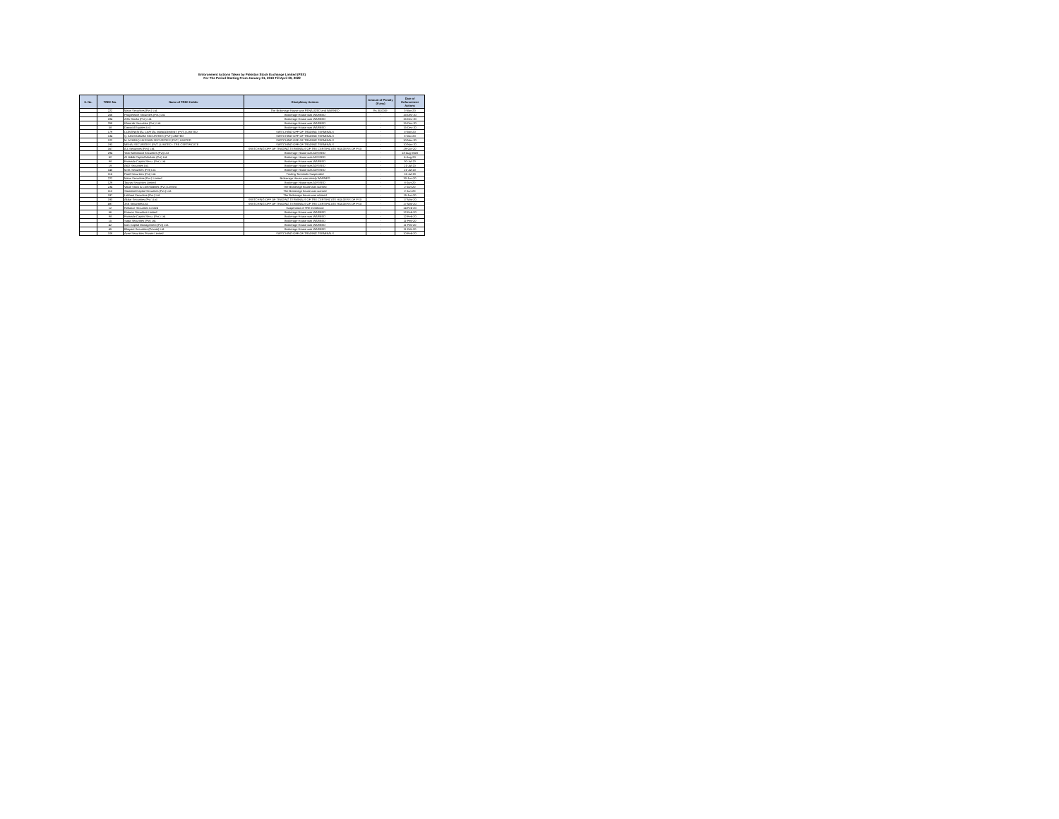Enforcement Actions Taken by Pakistan Stock Exchange Limited (PSX)
For The Period Starting From January 01, 2019 Till April 30, 2022
| S. No. | TREC No. | Name of TREC Holder | Disciplinary Actions | Amount of Penalty (If any) | Date of Enforcement Actions |
| --- | --- | --- | --- | --- | --- |
| | 222 | Maan Securities (Pvt.) Ltd. | The Brokerage House was PENALIZED and WARNED | Rs.30,000/- | 3-Nov-20 |
| | 256 | Progressive Securities (Pvt.) Ltd. | Brokerage House was WARNED | - | 15-Dec-20 |
| | 284 | ASA Stocks (Pvt.) Ltd. | Brokerage House was WARNED | - | 15-Dec-20 |
| | 259 | Khoorab Securities (Pvt.) Ltd. | Brokerage House was WARNED | - | 15-Dec-20 |
| | 58 | Dawood Equities Ltd. | Brokerage House was WARNED | - | 15-Dec-20 |
| | 179 | CONTINENTAL CAPITAL MANAGEMENT (PVT.) LIMITED | SWITCHING-OFF OF TRADING TERMINALS | - | 3-Nov-20 |
| | 134 | Q. AIN KHANANI SECURITIES (PVT) LIMITED | SWITCHING-OFF OF TRADING TERMINALS | - | 3-Nov-20 |
| | 122 | M. ASHFAQ HUSSAIN SECURITIES (PVT.) LIMITED | SWITCHING-OFF OF TRADING TERMINALS | - | 10-Nov-20 |
| | 193 | MEHAI SECURITIES (PVT.) LIMITED - TRE CERTIFICATE | SWITCHING-OFF OF TRADING TERMINALS | - | 10-Nov-20 |
| | 167 | A.I. Securities (Pvt.) Ltd. | SWITCHING-OFF OF TRADING TERMINALS OF TRE CERTIFICATE HOLDERS OF PSX | - | 29-Oct-20 |
| | 294 | Yasir Mahmood Securities (Pvt) Ltd | Brokerage House was ADVISED | - | 13-Aug-2020 |
| | 62 | Al Habib Capital Markets (Pvt) Ltd. | Brokerage House was ADVISED | - | 6-Aug-20 |
| | 98 | Fairtrade Capital Secu. (Pvt.) Ltd. | Brokerage House was WARNED | - | 30-Jul-20 |
| | 19 | AKD Securities Ltd. | Brokerage House was ADVISED | - | 21-Jul-20 |
| | 140 | M.M. Securities (Pvt) Ltd. | Brokerage House was ADVISED | - | 21-Jul-20 |
| | 116 | Patel Securities (Pvt) Ltd. | Trading Terminals Suspended | - | 16-Jul-20 |
| | 222 | Maan Securities (Pvt.) Limited | Brokerage House was stately WARNED | - | 30-Jun-20 |
| | 129 | Taurus Securities Limited | Brokerage House was ADVISED | - | 8-Jun-20 |
| | 234 | Value Stock & Commodities (Pvt.) Limited | The Brokerage house was warned | - | 2-Jun-20 |
| | 112 | Standard Capital Securities (Pvt.) Ltd. | The Brokerage house was warned | - | 2-Jun-20 |
| | 197 | Lakhani Securities (Pvt.) Ltd. | The Brokerage house was advised | - | 15-Jun-20 |
| | 193 | Akbar Securities (Pvt.) Ltd. | SWITCHING-OFF OF TRADING TERMINALS OF TRE CERTIFICATE HOLDERS OF PSX | - | 17-Mar-20 |
| | 497 | JSK Securities Ltd. | SWITCHING-OFF OF TRADING TERMINALS OF TRE CERTIFICATE HOLDERS OF PSX | - | 17-Mar-20 |
| | 12 | Reliance Securities Limited | Suspension of TRE Certificate | - | 14-Feb-20 |
| | 66 | Fortune Securities Limited | Brokerage House was WARNED | - | 12-Feb-20 |
| | 98 | Fairtrade Capital Secu. (Pvt.) Ltd. | Brokerage House was WARNED | - | 12-Feb-20 |
| | 15 | Sapa Securities (Pvt) Ltd. | Brokerage House was WARNED | - | 11-Feb-20 |
| | 42 | Icon Capital Management (Pvt) Ltd. | Brokerage House was WARNED | - | 11-Feb-20 |
| | 45 | Bhayani Securities (Private) Ltd. | Brokerage House was WARNED | - | 11-Feb-20 |
| | 108 | Azee Securities Private Limited | SWITCHING-OFF OF TRADING TERMINALS | - | 10-Feb-20 |